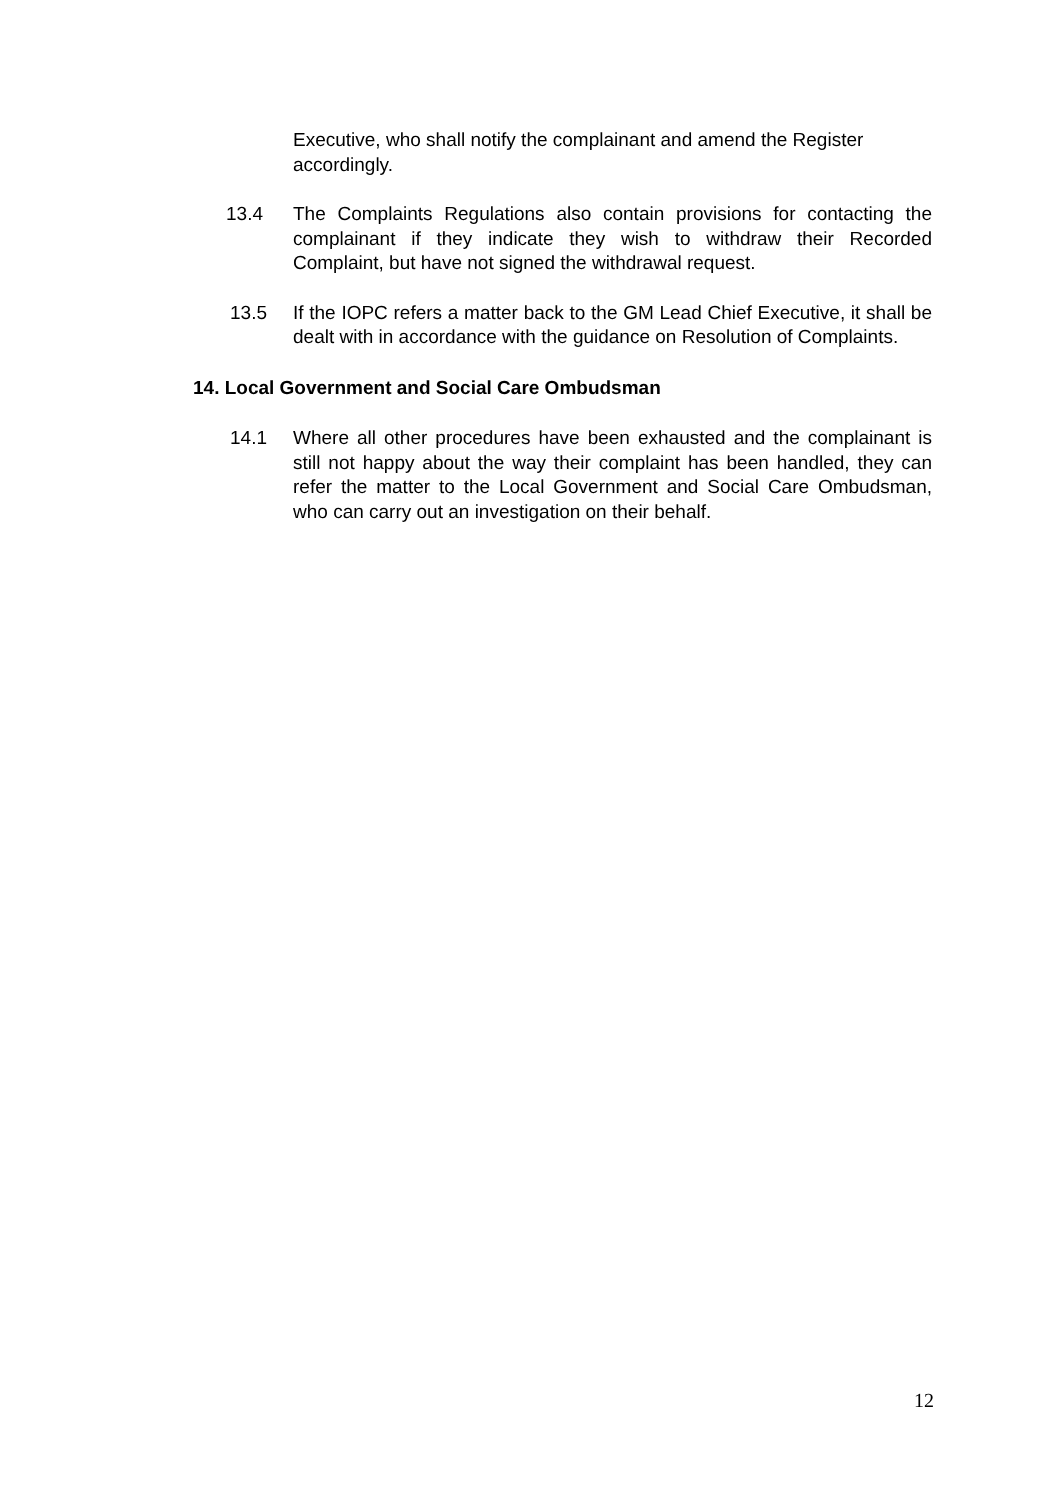Executive, who shall notify the complainant and amend the Register accordingly.
13.4 The Complaints Regulations also contain provisions for contacting the complainant if they indicate they wish to withdraw their Recorded Complaint, but have not signed the withdrawal request.
13.5 If the IOPC refers a matter back to the GM Lead Chief Executive, it shall be dealt with in accordance with the guidance on Resolution of Complaints.
14. Local Government and Social Care Ombudsman
14.1 Where all other procedures have been exhausted and the complainant is still not happy about the way their complaint has been handled, they can refer the matter to the Local Government and Social Care Ombudsman, who can carry out an investigation on their behalf.
12